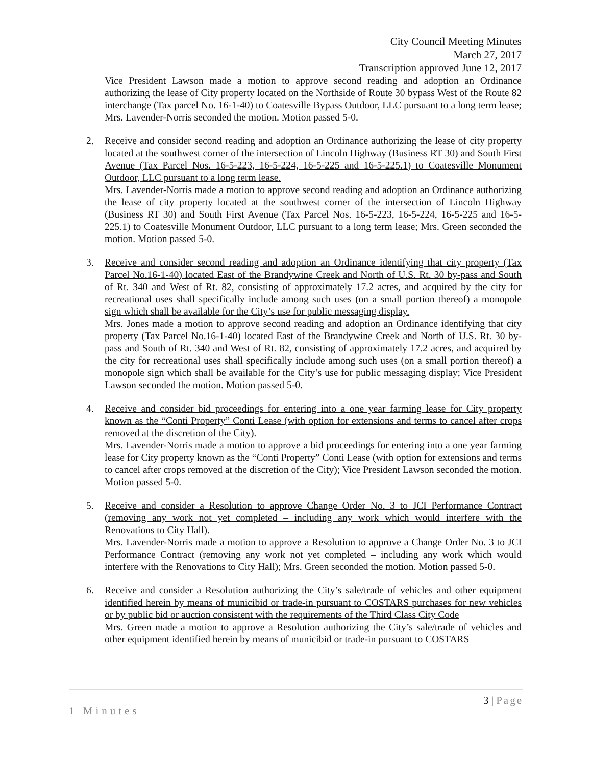City Council Meeting Minutes
March 27, 2017
Transcription approved June 12, 2017
Vice President Lawson made a motion to approve second reading and adoption an Ordinance authorizing the lease of City property located on the Northside of Route 30 bypass West of the Route 82 interchange (Tax parcel No. 16-1-40) to Coatesville Bypass Outdoor, LLC pursuant to a long term lease; Mrs. Lavender-Norris seconded the motion. Motion passed 5-0.
2. Receive and consider second reading and adoption an Ordinance authorizing the lease of city property located at the southwest corner of the intersection of Lincoln Highway (Business RT 30) and South First Avenue (Tax Parcel Nos. 16-5-223, 16-5-224, 16-5-225 and 16-5-225.1) to Coatesville Monument Outdoor, LLC pursuant to a long term lease.
Mrs. Lavender-Norris made a motion to approve second reading and adoption an Ordinance authorizing the lease of city property located at the southwest corner of the intersection of Lincoln Highway (Business RT 30) and South First Avenue (Tax Parcel Nos. 16-5-223, 16-5-224, 16-5-225 and 16-5-225.1) to Coatesville Monument Outdoor, LLC pursuant to a long term lease; Mrs. Green seconded the motion. Motion passed 5-0.
3. Receive and consider second reading and adoption an Ordinance identifying that city property (Tax Parcel No.16-1-40) located East of the Brandywine Creek and North of U.S. Rt. 30 by-pass and South of Rt. 340 and West of Rt. 82, consisting of approximately 17.2 acres, and acquired by the city for recreational uses shall specifically include among such uses (on a small portion thereof) a monopole sign which shall be available for the City’s use for public messaging display.
Mrs. Jones made a motion to approve second reading and adoption an Ordinance identifying that city property (Tax Parcel No.16-1-40) located East of the Brandywine Creek and North of U.S. Rt. 30 by-pass and South of Rt. 340 and West of Rt. 82, consisting of approximately 17.2 acres, and acquired by the city for recreational uses shall specifically include among such uses (on a small portion thereof) a monopole sign which shall be available for the City’s use for public messaging display; Vice President Lawson seconded the motion. Motion passed 5-0.
4. Receive and consider bid proceedings for entering into a one year farming lease for City property known as the “Conti Property” Conti Lease (with option for extensions and terms to cancel after crops removed at the discretion of the City).
Mrs. Lavender-Norris made a motion to approve a bid proceedings for entering into a one year farming lease for City property known as the “Conti Property” Conti Lease (with option for extensions and terms to cancel after crops removed at the discretion of the City); Vice President Lawson seconded the motion. Motion passed 5-0.
5. Receive and consider a Resolution to approve Change Order No. 3 to JCI Performance Contract (removing any work not yet completed – including any work which would interfere with the Renovations to City Hall).
Mrs. Lavender-Norris made a motion to approve a Resolution to approve a Change Order No. 3 to JCI Performance Contract (removing any work not yet completed – including any work which would interfere with the Renovations to City Hall); Mrs. Green seconded the motion. Motion passed 5-0.
6. Receive and consider a Resolution authorizing the City’s sale/trade of vehicles and other equipment identified herein by means of municibid or trade-in pursuant to COSTARS purchases for new vehicles or by public bid or auction consistent with the requirements of the Third Class City Code
Mrs. Green made a motion to approve a Resolution authorizing the City’s sale/trade of vehicles and other equipment identified herein by means of municibid or trade-in pursuant to COSTARS
3 | Page
1 Minutes